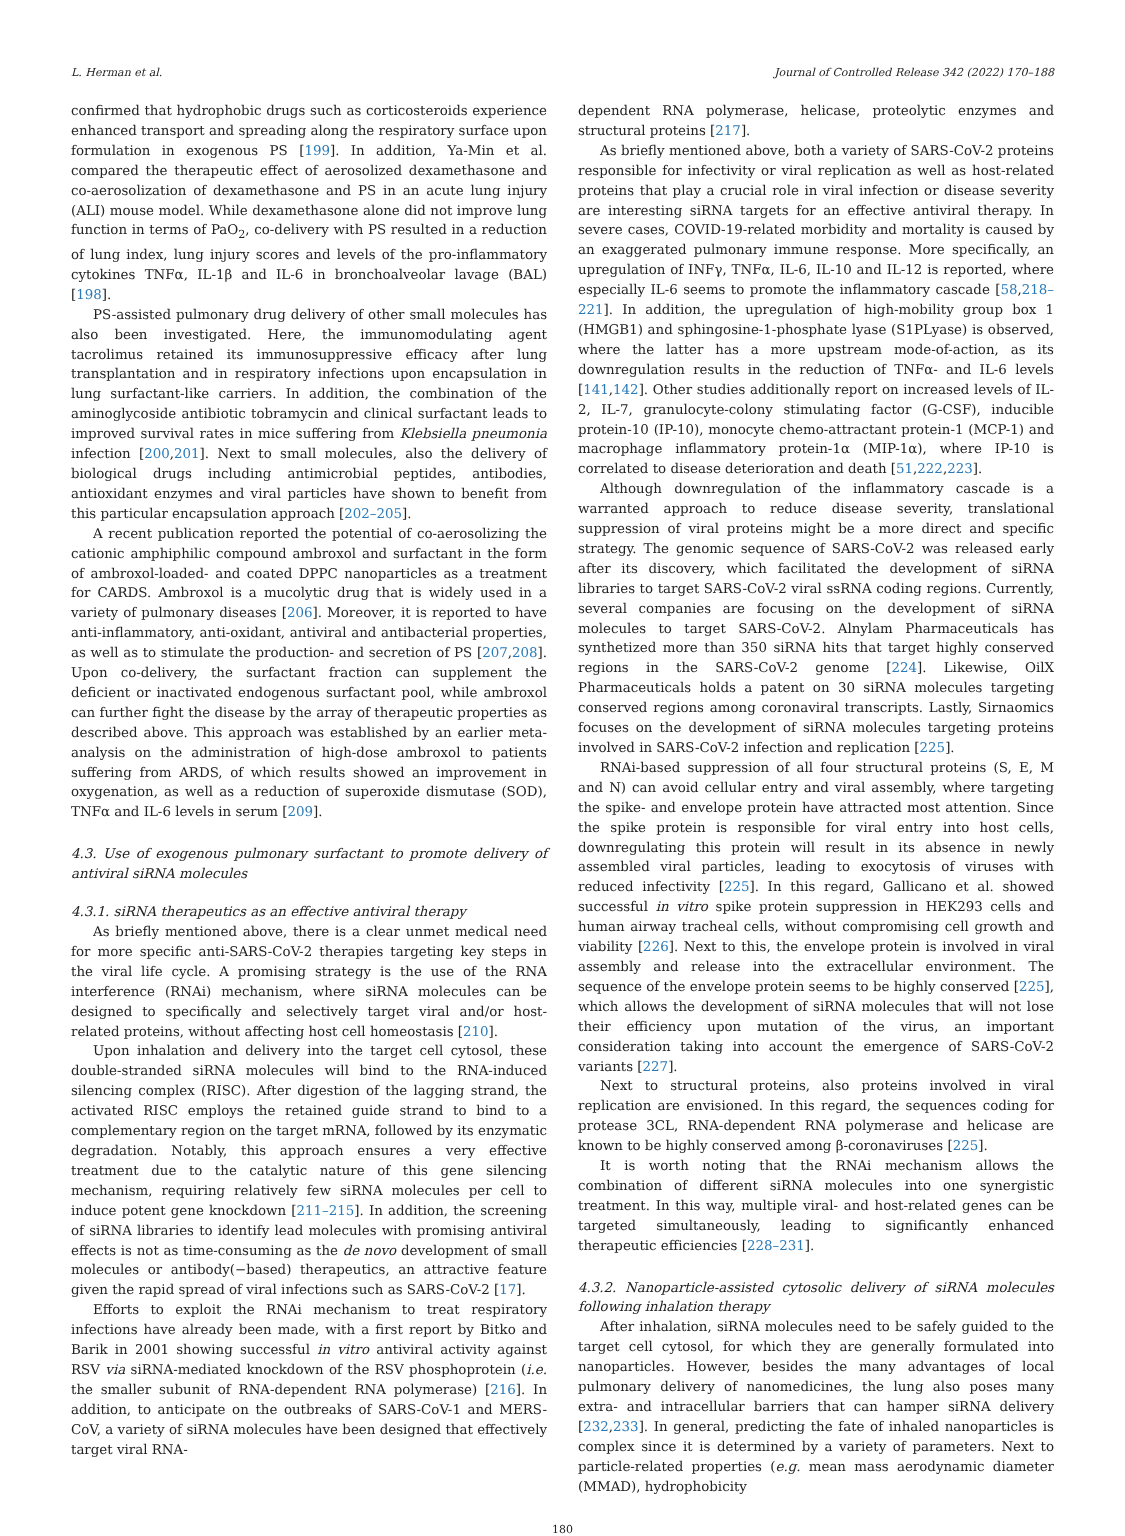L. Herman et al. Journal of Controlled Release 342 (2022) 170–188
confirmed that hydrophobic drugs such as corticosteroids experience enhanced transport and spreading along the respiratory surface upon formulation in exogenous PS [199]. In addition, Ya-Min et al. compared the therapeutic effect of aerosolized dexamethasone and co-aerosolization of dexamethasone and PS in an acute lung injury (ALI) mouse model. While dexamethasone alone did not improve lung function in terms of PaO<sub>2</sub>, co-delivery with PS resulted in a reduction of lung index, lung injury scores and levels of the pro-inflammatory cytokines TNFα, IL-1β and IL-6 in bronchoalveolar lavage (BAL) [198].
PS-assisted pulmonary drug delivery of other small molecules has also been investigated. Here, the immunomodulating agent tacrolimus retained its immunosuppressive efficacy after lung transplantation and in respiratory infections upon encapsulation in lung surfactant-like carriers. In addition, the combination of the aminoglycoside antibiotic tobramycin and clinical surfactant leads to improved survival rates in mice suffering from Klebsiella pneumonia infection [200,201]. Next to small molecules, also the delivery of biological drugs including antimicrobial peptides, antibodies, antioxidant enzymes and viral particles have shown to benefit from this particular encapsulation approach [202–205].
A recent publication reported the potential of co-aerosolizing the cationic amphiphilic compound ambroxol and surfactant in the form of ambroxol-loaded- and coated DPPC nanoparticles as a treatment for CARDS. Ambroxol is a mucolytic drug that is widely used in a variety of pulmonary diseases [206]. Moreover, it is reported to have anti-inflammatory, anti-oxidant, antiviral and antibacterial properties, as well as to stimulate the production- and secretion of PS [207,208]. Upon co-delivery, the surfactant fraction can supplement the deficient or inactivated endogenous surfactant pool, while ambroxol can further fight the disease by the array of therapeutic properties as described above. This approach was established by an earlier meta-analysis on the administration of high-dose ambroxol to patients suffering from ARDS, of which results showed an improvement in oxygenation, as well as a reduction of superoxide dismutase (SOD), TNFα and IL-6 levels in serum [209].
4.3. Use of exogenous pulmonary surfactant to promote delivery of antiviral siRNA molecules
4.3.1. siRNA therapeutics as an effective antiviral therapy
As briefly mentioned above, there is a clear unmet medical need for more specific anti-SARS-CoV-2 therapies targeting key steps in the viral life cycle. A promising strategy is the use of the RNA interference (RNAi) mechanism, where siRNA molecules can be designed to specifically and selectively target viral and/or host-related proteins, without affecting host cell homeostasis [210].
Upon inhalation and delivery into the target cell cytosol, these double-stranded siRNA molecules will bind to the RNA-induced silencing complex (RISC). After digestion of the lagging strand, the activated RISC employs the retained guide strand to bind to a complementary region on the target mRNA, followed by its enzymatic degradation. Notably, this approach ensures a very effective treatment due to the catalytic nature of this gene silencing mechanism, requiring relatively few siRNA molecules per cell to induce potent gene knockdown [211–215]. In addition, the screening of siRNA libraries to identify lead molecules with promising antiviral effects is not as time-consuming as the de novo development of small molecules or antibody(−based) therapeutics, an attractive feature given the rapid spread of viral infections such as SARS-CoV-2 [17].
Efforts to exploit the RNAi mechanism to treat respiratory infections have already been made, with a first report by Bitko and Barik in 2001 showing successful in vitro antiviral activity against RSV via siRNA-mediated knockdown of the RSV phosphoprotein (i.e. the smaller subunit of RNA-dependent RNA polymerase) [216]. In addition, to anticipate on the outbreaks of SARS-CoV-1 and MERS-CoV, a variety of siRNA molecules have been designed that effectively target viral RNA-
dependent RNA polymerase, helicase, proteolytic enzymes and structural proteins [217].
As briefly mentioned above, both a variety of SARS-CoV-2 proteins responsible for infectivity or viral replication as well as host-related proteins that play a crucial role in viral infection or disease severity are interesting siRNA targets for an effective antiviral therapy. In severe cases, COVID-19-related morbidity and mortality is caused by an exaggerated pulmonary immune response. More specifically, an upregulation of INFγ, TNFα, IL-6, IL-10 and IL-12 is reported, where especially IL-6 seems to promote the inflammatory cascade [58,218–221]. In addition, the upregulation of high-mobility group box 1 (HMGB1) and sphingosine-1-phosphate lyase (S1PLyase) is observed, where the latter has a more upstream mode-of-action, as its downregulation results in the reduction of TNFα- and IL-6 levels [141,142]. Other studies additionally report on increased levels of IL-2, IL-7, granulocyte-colony stimulating factor (G-CSF), inducible protein-10 (IP-10), monocyte chemo-attractant protein-1 (MCP-1) and macrophage inflammatory protein-1α (MIP-1α), where IP-10 is correlated to disease deterioration and death [51,222,223].
Although downregulation of the inflammatory cascade is a warranted approach to reduce disease severity, translational suppression of viral proteins might be a more direct and specific strategy. The genomic sequence of SARS-CoV-2 was released early after its discovery, which facilitated the development of siRNA libraries to target SARS-CoV-2 viral ssRNA coding regions. Currently, several companies are focusing on the development of siRNA molecules to target SARS-CoV-2. Alnylam Pharmaceuticals has synthetized more than 350 siRNA hits that target highly conserved regions in the SARS-CoV-2 genome [224]. Likewise, OilX Pharmaceuticals holds a patent on 30 siRNA molecules targeting conserved regions among coronaviral transcripts. Lastly, Sirnaomics focuses on the development of siRNA molecules targeting proteins involved in SARS-CoV-2 infection and replication [225].
RNAi-based suppression of all four structural proteins (S, E, M and N) can avoid cellular entry and viral assembly, where targeting the spike- and envelope protein have attracted most attention. Since the spike protein is responsible for viral entry into host cells, downregulating this protein will result in its absence in newly assembled viral particles, leading to exocytosis of viruses with reduced infectivity [225]. In this regard, Gallicano et al. showed successful in vitro spike protein suppression in HEK293 cells and human airway tracheal cells, without compromising cell growth and viability [226]. Next to this, the envelope protein is involved in viral assembly and release into the extracellular environment. The sequence of the envelope protein seems to be highly conserved [225], which allows the development of siRNA molecules that will not lose their efficiency upon mutation of the virus, an important consideration taking into account the emergence of SARS-CoV-2 variants [227].
Next to structural proteins, also proteins involved in viral replication are envisioned. In this regard, the sequences coding for protease 3CL, RNA-dependent RNA polymerase and helicase are known to be highly conserved among β-coronaviruses [225].
It is worth noting that the RNAi mechanism allows the combination of different siRNA molecules into one synergistic treatment. In this way, multiple viral- and host-related genes can be targeted simultaneously, leading to significantly enhanced therapeutic efficiencies [228–231].
4.3.2. Nanoparticle-assisted cytosolic delivery of siRNA molecules following inhalation therapy
After inhalation, siRNA molecules need to be safely guided to the target cell cytosol, for which they are generally formulated into nanoparticles. However, besides the many advantages of local pulmonary delivery of nanomedicines, the lung also poses many extra- and intracellular barriers that can hamper siRNA delivery [232,233]. In general, predicting the fate of inhaled nanoparticles is complex since it is determined by a variety of parameters. Next to particle-related properties (e.g. mean mass aerodynamic diameter (MMAD), hydrophobicity
180